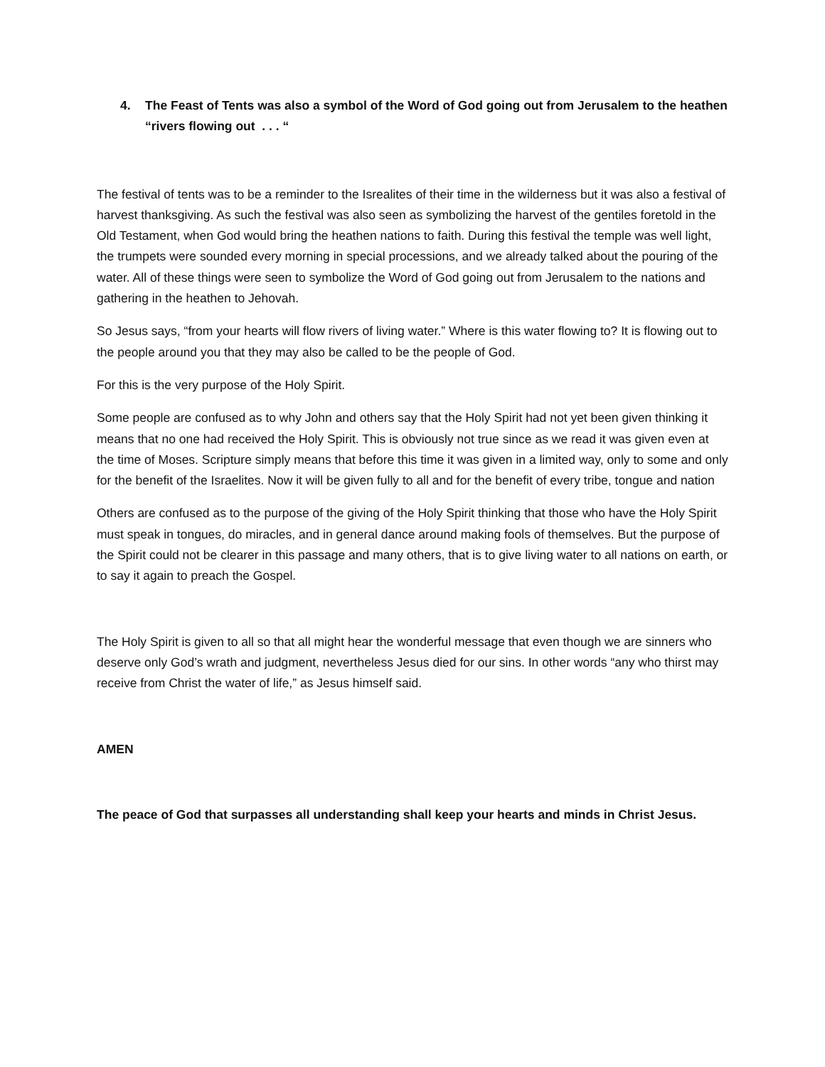4. The Feast of Tents was also a symbol of the Word of God going out from Jerusalem to the heathen
“rivers flowing out . . . “
The festival of tents was to be a reminder to the Isrealites of their time in the wilderness but it was also a festival of harvest thanksgiving. As such the festival was also seen as symbolizing the harvest of the gentiles foretold in the Old Testament, when God would bring the heathen nations to faith. During this festival the temple was well light, the trumpets were sounded every morning in special processions, and we already talked about the pouring of the water. All of these things were seen to symbolize the Word of God going out from Jerusalem to the nations and gathering in the heathen to Jehovah.
So Jesus says, “from your hearts will flow rivers of living water.” Where is this water flowing to? It is flowing out to the people around you that they may also be called to be the people of God.
For this is the very purpose of the Holy Spirit.
Some people are confused as to why John and others say that the Holy Spirit had not yet been given thinking it means that no one had received the Holy Spirit. This is obviously not true since as we read it was given even at the time of Moses. Scripture simply means that before this time it was given in a limited way, only to some and only for the benefit of the Israelites. Now it will be given fully to all and for the benefit of every tribe, tongue and nation
Others are confused as to the purpose of the giving of the Holy Spirit thinking that those who have the Holy Spirit must speak in tongues, do miracles, and in general dance around making fools of themselves. But the purpose of the Spirit could not be clearer in this passage and many others, that is to give living water to all nations on earth, or to say it again to preach the Gospel.
The Holy Spirit is given to all so that all might hear the wonderful message that even though we are sinners who deserve only God’s wrath and judgment, nevertheless Jesus died for our sins. In other words “any who thirst may receive from Christ the water of life,” as Jesus himself said.
AMEN
The peace of God that surpasses all understanding shall keep your hearts and minds in Christ Jesus.